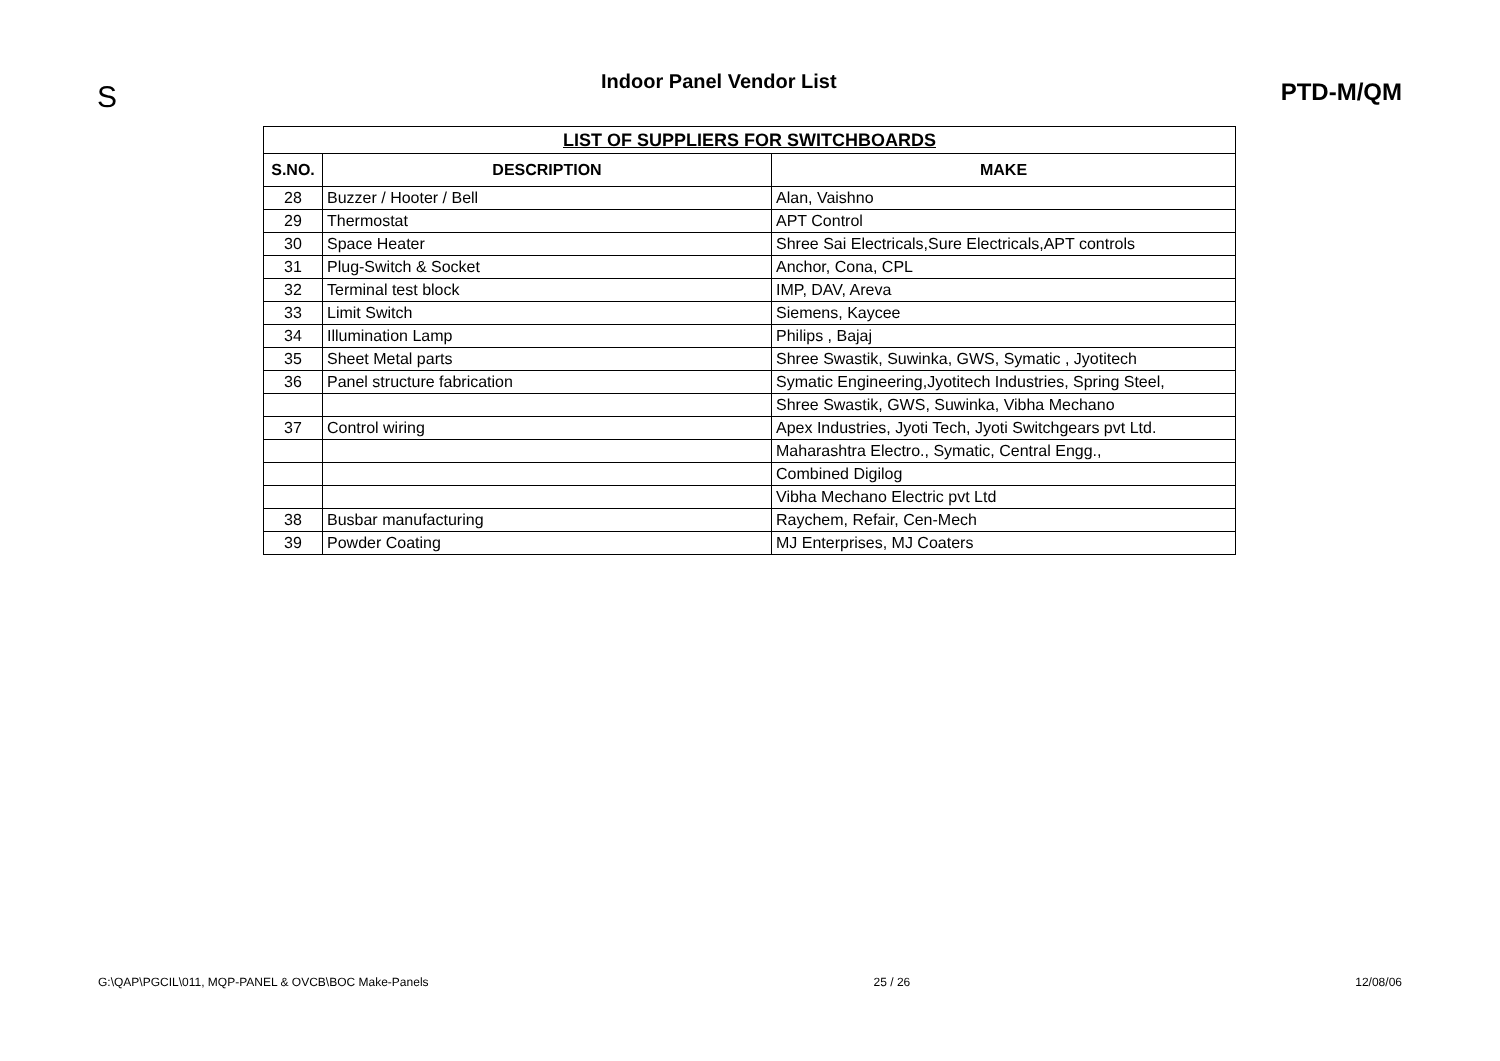S
Indoor Panel Vendor List
PTD-M/QM
| LIST OF SUPPLIERS FOR SWITCHBOARDS | | |
| --- | --- | --- |
| S.NO. | DESCRIPTION | MAKE |
| 28 | Buzzer / Hooter / Bell | Alan, Vaishno |
| 29 | Thermostat | APT Control |
| 30 | Space Heater | Shree Sai Electricals,Sure Electricals,APT controls |
| 31 | Plug-Switch & Socket | Anchor, Cona, CPL |
| 32 | Terminal test block | IMP, DAV, Areva |
| 33 | Limit Switch | Siemens, Kaycee |
| 34 | Illumination Lamp | Philips , Bajaj |
| 35 | Sheet Metal parts | Shree Swastik, Suwinka, GWS, Symatic , Jyotitech |
| 36 | Panel structure fabrication | Symatic Engineering,Jyotitech Industries, Spring Steel, |
| | | Shree Swastik, GWS, Suwinka, Vibha Mechano |
| 37 | Control wiring | Apex Industries, Jyoti Tech, Jyoti Switchgears pvt Ltd. |
| | | Maharashtra Electro., Symatic, Central Engg., |
| | | Combined Digilog |
| | | Vibha Mechano Electric pvt Ltd |
| 38 | Busbar manufacturing | Raychem, Refair, Cen-Mech |
| 39 | Powder Coating | MJ Enterprises, MJ Coaters |
G:\QAP\PGCIL\011, MQP-PANEL & OVCB\BOC Make-Panels 25 / 26 12/08/06